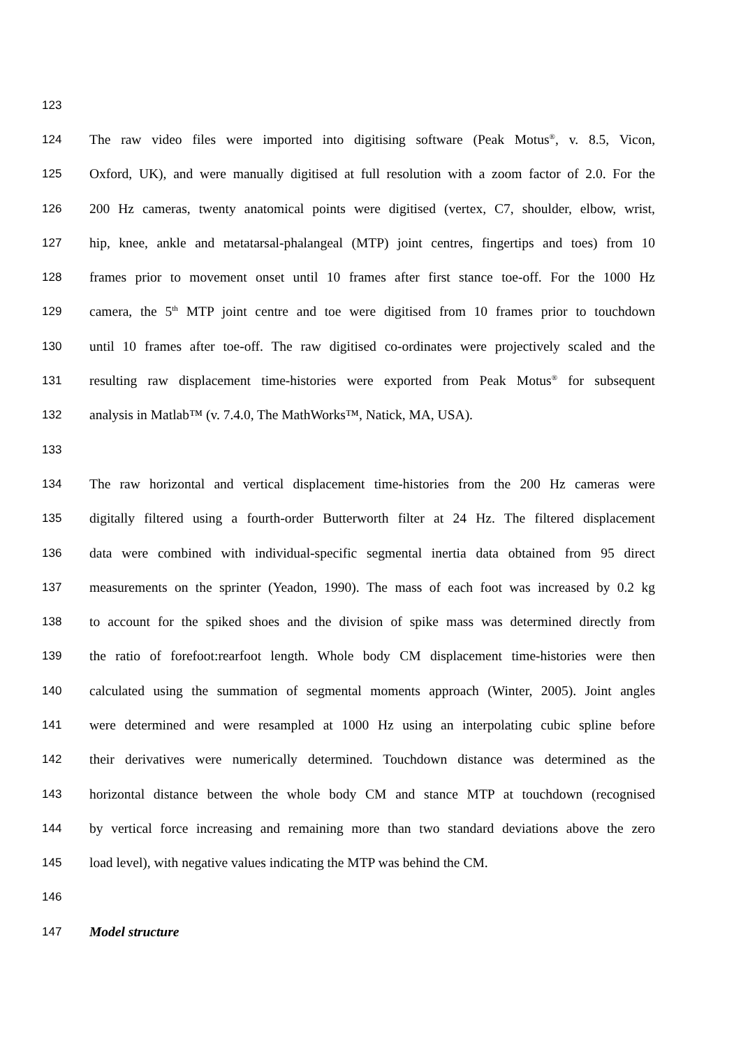123
124 The raw video files were imported into digitising software (Peak Motus<sup>®</sup>, v. 8.5, Vicon,
125 Oxford, UK), and were manually digitised at full resolution with a zoom factor of 2.0. For the
126 200 Hz cameras, twenty anatomical points were digitised (vertex, C7, shoulder, elbow, wrist,
127 hip, knee, ankle and metatarsal-phalangeal (MTP) joint centres, fingertips and toes) from 10
128 frames prior to movement onset until 10 frames after first stance toe-off. For the 1000 Hz
129 camera, the 5<sup>th</sup> MTP joint centre and toe were digitised from 10 frames prior to touchdown
130 until 10 frames after toe-off. The raw digitised co-ordinates were projectively scaled and the
131 resulting raw displacement time-histories were exported from Peak Motus<sup>®</sup> for subsequent
132 analysis in Matlab™ (v. 7.4.0, The MathWorks™, Natick, MA, USA).
133
134 The raw horizontal and vertical displacement time-histories from the 200 Hz cameras were
135 digitally filtered using a fourth-order Butterworth filter at 24 Hz. The filtered displacement
136 data were combined with individual-specific segmental inertia data obtained from 95 direct
137 measurements on the sprinter (Yeadon, 1990). The mass of each foot was increased by 0.2 kg
138 to account for the spiked shoes and the division of spike mass was determined directly from
139 the ratio of forefoot:rearfoot length. Whole body CM displacement time-histories were then
140 calculated using the summation of segmental moments approach (Winter, 2005). Joint angles
141 were determined and were resampled at 1000 Hz using an interpolating cubic spline before
142 their derivatives were numerically determined. Touchdown distance was determined as the
143 horizontal distance between the whole body CM and stance MTP at touchdown (recognised
144 by vertical force increasing and remaining more than two standard deviations above the zero
145 load level), with negative values indicating the MTP was behind the CM.
146
147 Model structure